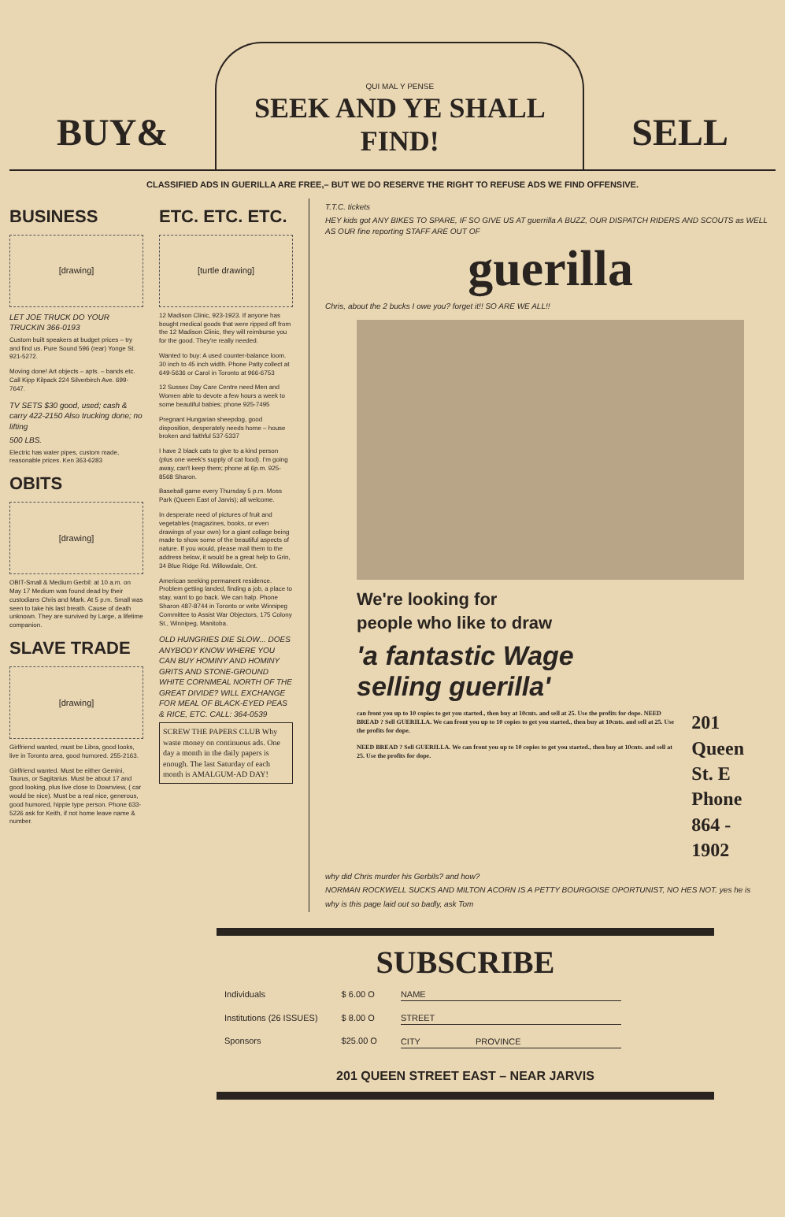BUY&
QUI MAL Y PENSE
SEEK AND YE SHALL FIND!
SELL
CLASSIFIED ADS IN GUERILLA ARE FREE,– BUT WE DO RESERVE THE RIGHT TO REFUSE ADS WE FIND OFFENSIVE.
BUSINESS
[drawing]
LET JOE TRUCK DO YOUR TRUCKIN 366-0193
Custom built speakers at budget prices – try and find us. Pure Sound 596 (rear) Yonge St. 921-5272.
Moving done! Art objects – apts. – bands etc. Call Kipp Kilpack 224 Silverbirch Ave. 699-7647.
TV SETS $30 good, used; cash & carry 422-2150 Also trucking done; no lifting
500 LBS.
Electric has water pipes, custom made, reasonable prices. Ken 363-6283
OBITS
[drawing]
OBIT-Small & Medium Gerbil: at 10 a.m. on May 17 Medium was found dead by their custodians Chris and Mark. At 5 p.m. Small was seen to take his last breath. Cause of death unknown. They are survived by Large, a lifetime companion.
SLAVE TRADE
[drawing]
Girlfriend wanted, must be Libra, good looks, live in Toronto area, good humored. 255-2163.
Girlfriend wanted. Must be either Gemini, Taurus, or Sagitarius. Must be about 17 and good looking, plus live close to Downview, ( car would be nice). Must be a real nice, generous, good humored, hippie type person. Phone 633-5226 ask for Keith, if not home leave name & number.
ETC. ETC. ETC.
[turtle drawing]
12 Madison Clinic, 923-1923. If anyone has bought medical goods that were ripped off from the 12 Madison Clinic, they will reimburse you for the good. They're really needed.
Wanted to buy: A used counter-balance loom. 30 inch to 45 inch width. Phone Patty collect at 649-5636 or Carol in Toronto at 966-6753
12 Sussex Day Care Centre need Men and Women able to devote a few hours a week to some beautiful babies; phone 925-7495
Pregnant Hungarian sheepdog, good disposition, desperately needs home – house broken and faithful 537-5337
I have 2 black cats to give to a kind person (plus one week's supply of cat food). I'm going away, can't keep them; phone at 6p.m. 925-8568 Sharon.
Baseball game every Thursday 5 p.m. Moss Park (Queen East of Jarvis); all welcome.
In desperate need of pictures of fruit and vegetables (magazines, books, or even drawings of your own) for a giant collage being made to show some of the beautiful aspects of nature. If you would, please mail them to the address below, it would be a great help to Grin, 34 Blue Ridge Rd. Willowdale, Ont.
American seeking permanent residence. Problem getting landed, finding a job, a place to stay, want to go back. We can halp. Phone Sharon 487-8744 in Toronto or write Winnipeg Committee to Assist War Objectors, 175 Colony St., Winnipeg, Manitoba.
OLD HUNGRIES DIE SLOW... DOES ANYBODY KNOW WHERE YOU CAN BUY HOMINY AND HOMINY GRITS AND STONE-GROUND WHITE CORNMEAL NORTH OF THE GREAT DIVIDE? WILL EXCHANGE FOR MEAL OF BLACK-EYED PEAS & RICE, ETC. CALL: 364-0539
SCREW THE PAPERS CLUB Why waste money on continuous ads. One day a month in the daily papers is enough. The last Saturday of each month is AMALGUM-AD DAY!
T.T.C. tickets
HEY kids got ANY BIKES TO SPARE, IF SO GIVE US AT guerrilla A BUZZ, OUR DISPATCH RIDERS AND SCOUTS as WELL AS OUR fine reporting STAFF ARE OUT OF
guerilla
Chris, about the 2 bucks I owe you? forget it!! SO ARE WE ALL!!
We're looking for
people who like to draw
'a fantastic Wage
selling guerilla'
can front you up to 10 copies to get you started., then buy at 10cnts. and sell at 25. Use the profits for dope. NEED BREAD ? Sell GUERILLA. We can front you up to 10 copies to get you started., then buy at 10cnts. and sell at 25. Use the profits for dope.
NEED BREAD ? Sell GUERILLA. We can front you up to 10 copies to get you started., then buy at 10cnts. and sell at 25. Use the profits for dope.
201 Queen
St. E
Phone
864 - 1902
why did Chris murder his Gerbils? and how?
NORMAN ROCKWELL SUCKS AND MILTON ACORN IS A PETTY BOURGOISE OPORTUNIST, NO HES NOT. yes he is
why is this page laid out so badly, ask Tom
SUBSCRIBE
Individuals
Institutions (26 ISSUES)
Sponsors
$ 6.00 O
$ 8.00 O
$25.00 O
NAME
STREET
CITY PROVINCE
201 QUEEN STREET EAST – NEAR JARVIS